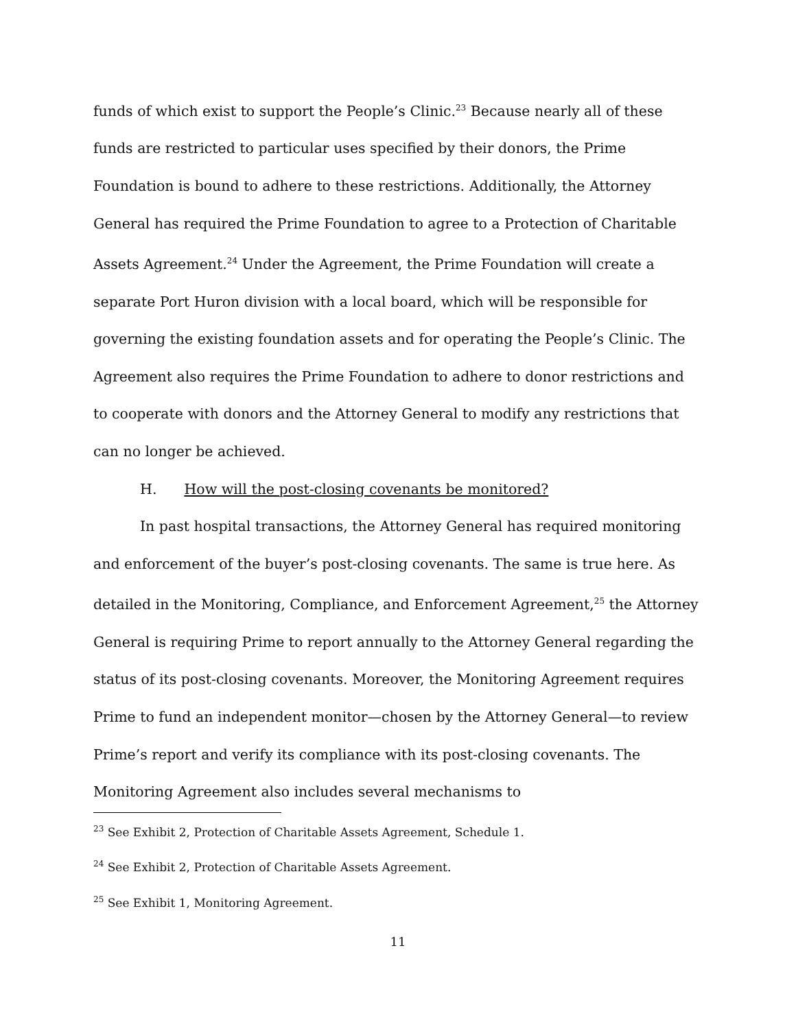funds of which exist to support the People’s Clinic.<sup>23</sup> Because nearly all of these funds are restricted to particular uses specified by their donors, the Prime Foundation is bound to adhere to these restrictions. Additionally, the Attorney General has required the Prime Foundation to agree to a Protection of Charitable Assets Agreement.<sup>24</sup> Under the Agreement, the Prime Foundation will create a separate Port Huron division with a local board, which will be responsible for governing the existing foundation assets and for operating the People’s Clinic. The Agreement also requires the Prime Foundation to adhere to donor restrictions and to cooperate with donors and the Attorney General to modify any restrictions that can no longer be achieved.
H. How will the post-closing covenants be monitored?
In past hospital transactions, the Attorney General has required monitoring and enforcement of the buyer’s post-closing covenants. The same is true here. As detailed in the Monitoring, Compliance, and Enforcement Agreement,<sup>25</sup> the Attorney General is requiring Prime to report annually to the Attorney General regarding the status of its post-closing covenants. Moreover, the Monitoring Agreement requires Prime to fund an independent monitor—chosen by the Attorney General—to review Prime’s report and verify its compliance with its post-closing covenants. The Monitoring Agreement also includes several mechanisms to
<sup>23</sup> See Exhibit 2, Protection of Charitable Assets Agreement, Schedule 1.
<sup>24</sup> See Exhibit 2, Protection of Charitable Assets Agreement.
<sup>25</sup> See Exhibit 1, Monitoring Agreement.
11